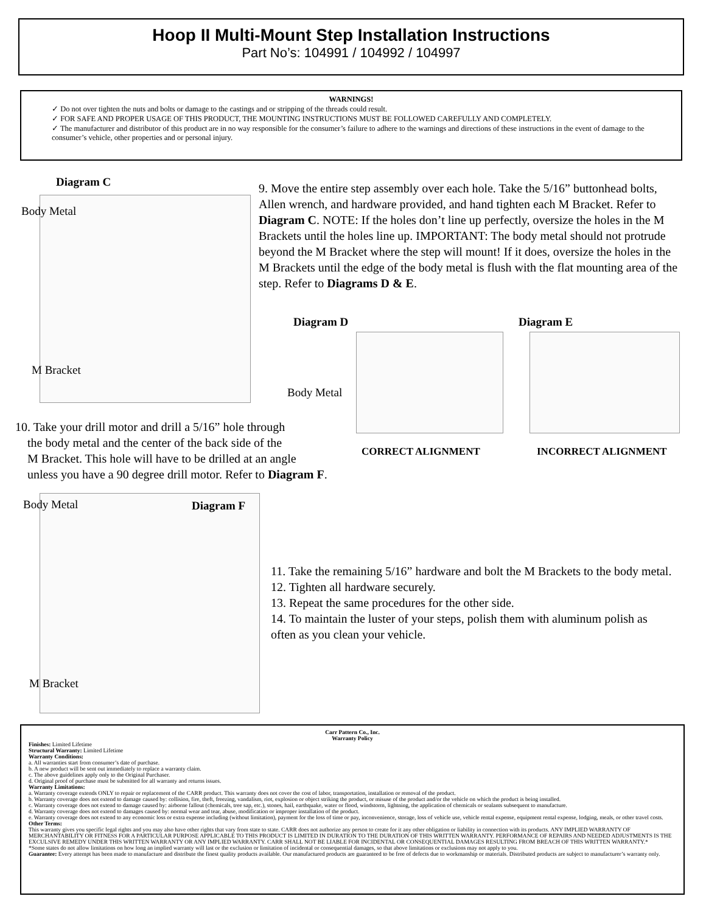Hoop II Multi-Mount Step Installation Instructions
Part No’s: 104991 / 104992 / 104997
WARNINGS!
✓ Do not over tighten the nuts and bolts or damage to the castings and or stripping of the threads could result.
✓ FOR SAFE AND PROPER USAGE OF THIS PRODUCT, THE MOUNTING INSTRUCTIONS MUST BE FOLLOWED CAREFULLY AND COMPLETELY.
✓ The manufacturer and distributor of this product are in no way responsible for the consumer’s failure to adhere to the warnings and directions of these instructions in the event of damage to the consumer’s vehicle, other properties and or personal injury.
Diagram C
Body Metal
M Bracket
9. Move the entire step assembly over each hole. Take the 5/16” buttonhead bolts, Allen wrench, and hardware provided, and hand tighten each M Bracket. Refer to Diagram C. NOTE: If the holes don’t line up perfectly, oversize the holes in the M Brackets until the holes line up. IMPORTANT: The body metal should not protrude beyond the M Bracket where the step will mount! If it does, oversize the holes in the M Brackets until the edge of the body metal is flush with the flat mounting area of the step. Refer to Diagrams D & E.
Diagram D Diagram E
Body Metal
CORRECT ALIGNMENT INCORRECT ALIGNMENT
10. Take your drill motor and drill a 5/16” hole through
the body metal and the center of the back side of the
M Bracket. This hole will have to be drilled at an angle
unless you have a 90 degree drill motor. Refer to Diagram F.
Body Metal Diagram F
M Bracket
11. Take the remaining 5/16” hardware and bolt the M Brackets to the body metal.
12. Tighten all hardware securely.
13. Repeat the same procedures for the other side.
14. To maintain the luster of your steps, polish them with aluminum polish as often as you clean your vehicle.
Carr Pattern Co., Inc.
Warranty Policy
Finishes: Limited Lifetime
Structural Warranty: Limited Lifetime
Warranty Conditions:
a. All warranties start from consumer’s date of purchase.
b. A new product will be sent out immediately to replace a warranty claim.
c. The above guidelines apply only to the Original Purchaser.
d. Original proof of purchase must be submitted for all warranty and returns issues.
Warranty Limitations:
a. Warranty coverage extends ONLY to repair or replacement of the CARR product. This warranty does not cover the cost of labor, transportation, installation or removal of the product.
b. Warranty coverage does not extend to damage caused by: collision, fire, theft, freezing, vandalism, riot, explosion or object striking the product, or misuse of the product and/or the vehicle on which the product is being installed.
c. Warranty coverage does not extend to damage caused by: airborne fallout (chemicals, tree sap, etc.), stones, hail, earthquake, water or flood, windstorm, lightning, the application of chemicals or sealants subsequent to manufacture.
d. Warranty coverage does not extend to damages caused by: normal wear and tear, abuse, modification or improper installation of the product.
e. Warranty coverage does not extend to any economic loss or extra expense including (without limitation), payment for the loss of time or pay, inconvenience, storage, loss of vehicle use, vehicle rental expense, equipment rental expense, lodging, meals, or other travel costs.
Other Terms:
This warranty gives you specific legal rights and you may also have other rights that vary from state to state. CARR does not authorize any person to create for it any other obligation or liability in connection with its products. ANY IMPLIED WARRANTY OF MERCHANTABILITY OR FITNESS FOR A PARTICULAR PURPOSE APPLICABLE TO THIS PRODUCT IS LIMITED IN DURATION TO THE DURATION OF THIS WRITTEN WARRANTY. PERFORMANCE OF REPAIRS AND NEEDED ADJUSTMENTS IS THE EXCULSIVE REMEDY UNDER THIS WRITTEN WARRANTY OR ANY IMPLIED WARRANTY. CARR SHALL NOT BE LIABLE FOR INCIDENTAL OR CONSEQUENTIAL DAMAGES RESULTING FROM BREACH OF THIS WRITTEN WARRANTY.*
*Some states do not allow limitations on how long an implied warranty will last or the exclusion or limitation of incidental or consequential damages, so that above limitations or exclusions may not apply to you.
Guarantee: Every attempt has been made to manufacture and distribute the finest quality products available. Our manufactured products are guaranteed to be free of defects due to workmanship or materials. Distributed products are subject to manufacturer’s warranty only.